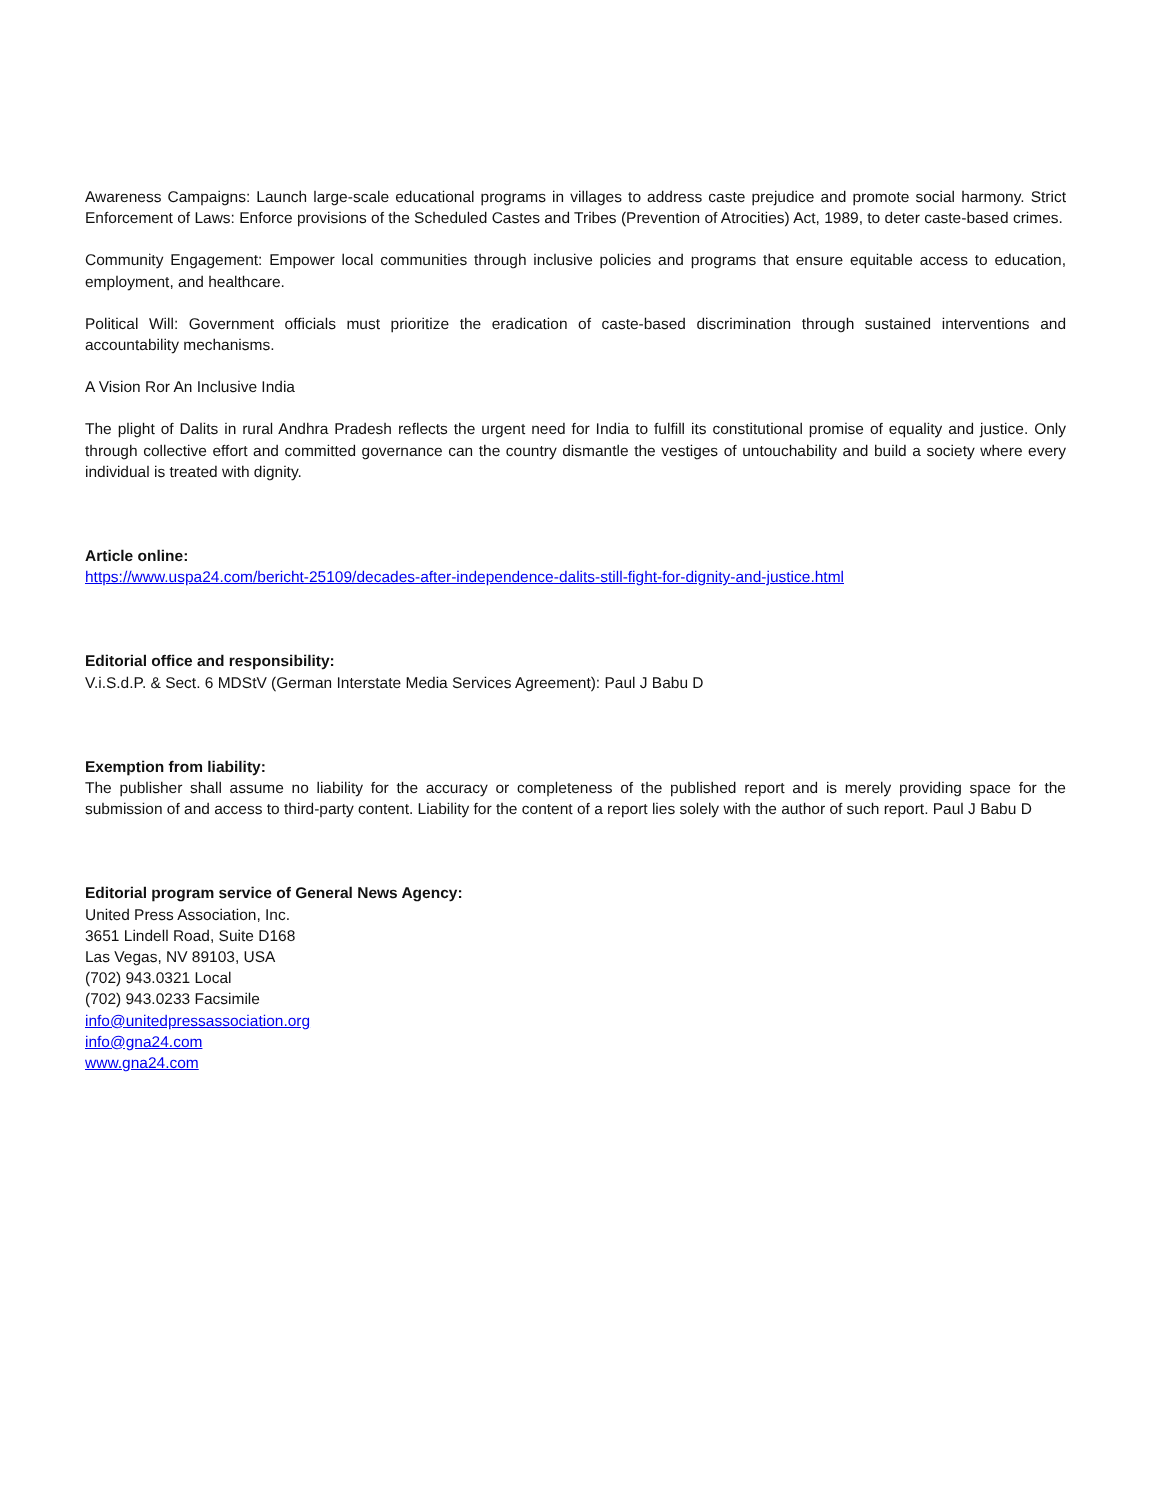Awareness Campaigns: Launch large-scale educational programs in villages to address caste prejudice and promote social harmony. Strict Enforcement of Laws: Enforce provisions of the Scheduled Castes and Tribes (Prevention of Atrocities) Act, 1989, to deter caste-based crimes.
Community Engagement: Empower local communities through inclusive policies and programs that ensure equitable access to education, employment, and healthcare.
Political Will: Government officials must prioritize the eradication of caste-based discrimination through sustained interventions and accountability mechanisms.
A Vision Ror An Inclusive India
The plight of Dalits in rural Andhra Pradesh reflects the urgent need for India to fulfill its constitutional promise of equality and justice. Only through collective effort and committed governance can the country dismantle the vestiges of untouchability and build a society where every individual is treated with dignity.
Article online:
https://www.uspa24.com/bericht-25109/decades-after-independence-dalits-still-fight-for-dignity-and-justice.html
Editorial office and responsibility:
V.i.S.d.P. & Sect. 6 MDStV (German Interstate Media Services Agreement): Paul J Babu D
Exemption from liability:
The publisher shall assume no liability for the accuracy or completeness of the published report and is merely providing space for the submission of and access to third-party content. Liability for the content of a report lies solely with the author of such report. Paul J Babu D
Editorial program service of General News Agency:
United Press Association, Inc.
3651 Lindell Road, Suite D168
Las Vegas, NV 89103, USA
(702) 943.0321 Local
(702) 943.0233 Facsimile
info@unitedpressassociation.org
info@gna24.com
www.gna24.com